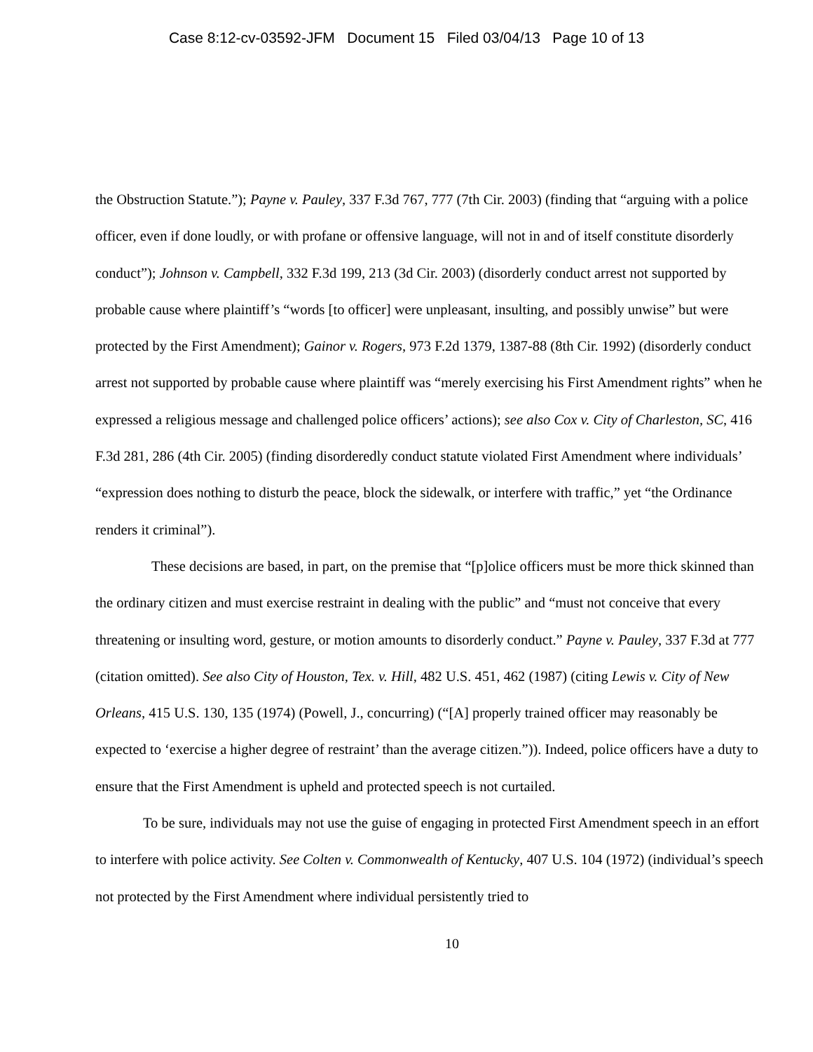Case 8:12-cv-03592-JFM Document 15 Filed 03/04/13 Page 10 of 13
the Obstruction Statute.”); Payne v. Pauley, 337 F.3d 767, 777 (7th Cir. 2003) (finding that “arguing with a police officer, even if done loudly, or with profane or offensive language, will not in and of itself constitute disorderly conduct”); Johnson v. Campbell, 332 F.3d 199, 213 (3d Cir. 2003) (disorderly conduct arrest not supported by probable cause where plaintiff’s “words [to officer] were unpleasant, insulting, and possibly unwise” but were protected by the First Amendment); Gainor v. Rogers, 973 F.2d 1379, 1387-88 (8th Cir. 1992) (disorderly conduct arrest not supported by probable cause where plaintiff was “merely exercising his First Amendment rights” when he expressed a religious message and challenged police officers’ actions); see also Cox v. City of Charleston, SC, 416 F.3d 281, 286 (4th Cir. 2005) (finding disorderedly conduct statute violated First Amendment where individuals’ “expression does nothing to disturb the peace, block the sidewalk, or interfere with traffic,” yet “the Ordinance renders it criminal”).
These decisions are based, in part, on the premise that “[p]olice officers must be more thick skinned than the ordinary citizen and must exercise restraint in dealing with the public” and “must not conceive that every threatening or insulting word, gesture, or motion amounts to disorderly conduct.” Payne v. Pauley, 337 F.3d at 777 (citation omitted). See also City of Houston, Tex. v. Hill, 482 U.S. 451, 462 (1987) (citing Lewis v. City of New Orleans, 415 U.S. 130, 135 (1974) (Powell, J., concurring) (“[A] properly trained officer may reasonably be expected to ‘exercise a higher degree of restraint’ than the average citizen.”)). Indeed, police officers have a duty to ensure that the First Amendment is upheld and protected speech is not curtailed.
To be sure, individuals may not use the guise of engaging in protected First Amendment speech in an effort to interfere with police activity. See Colten v. Commonwealth of Kentucky, 407 U.S. 104 (1972) (individual’s speech not protected by the First Amendment where individual persistently tried to
10